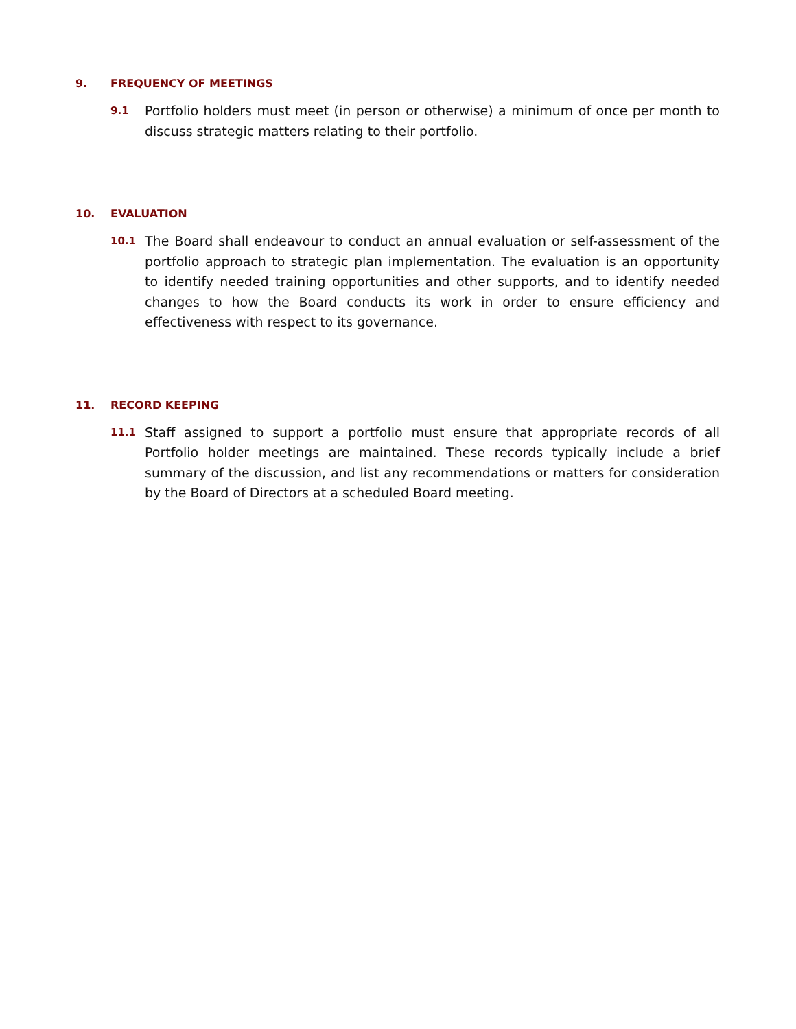9. FREQUENCY OF MEETINGS
9.1
Portfolio holders must meet (in person or otherwise) a minimum of once per month to discuss strategic matters relating to their portfolio.
10. EVALUATION
10.1
The Board shall endeavour to conduct an annual evaluation or self-assessment of the portfolio approach to strategic plan implementation. The evaluation is an opportunity to identify needed training opportunities and other supports, and to identify needed changes to how the Board conducts its work in order to ensure efficiency and effectiveness with respect to its governance.
11. RECORD KEEPING
11.1
Staff assigned to support a portfolio must ensure that appropriate records of all Portfolio holder meetings are maintained. These records typically include a brief summary of the discussion, and list any recommendations or matters for consideration by the Board of Directors at a scheduled Board meeting.